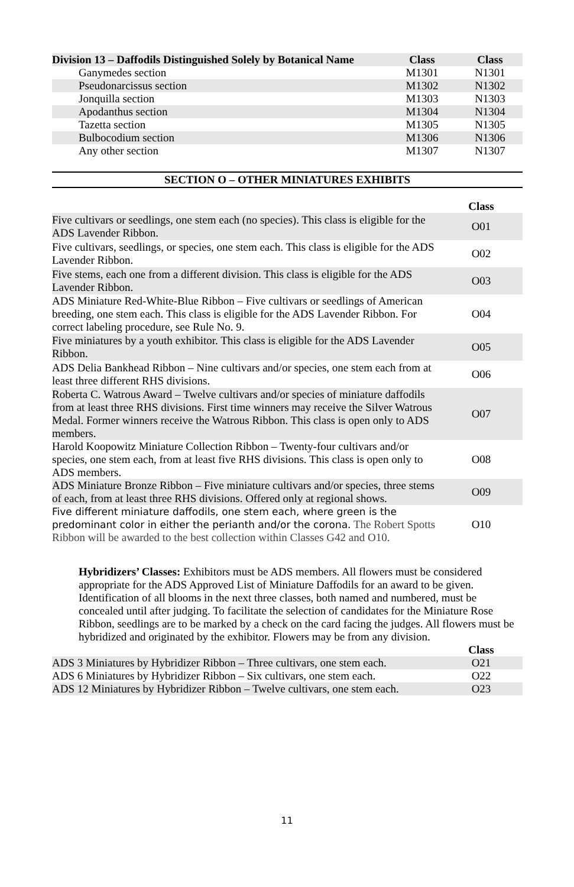| Division 13 – Daffodils Distinguished Solely by Botanical Name | Class | Class |
| --- | --- | --- |
| Ganymedes section | M1301 | N1301 |
| Pseudonarcissus section | M1302 | N1302 |
| Jonquilla section | M1303 | N1303 |
| Apodanthus section | M1304 | N1304 |
| Tazetta section | M1305 | N1305 |
| Bulbocodium section | M1306 | N1306 |
| Any other section | M1307 | N1307 |
SECTION O – OTHER MINIATURES EXHIBITS
| | Class |
| Five cultivars or seedlings, one stem each (no species). This class is eligible for the ADS Lavender Ribbon. | O01 |
| Five cultivars, seedlings, or species, one stem each. This class is eligible for the ADS Lavender Ribbon. | O02 |
| Five stems, each one from a different division. This class is eligible for the ADS Lavender Ribbon. | O03 |
| ADS Miniature Red-White-Blue Ribbon – Five cultivars or seedlings of American breeding, one stem each. This class is eligible for the ADS Lavender Ribbon. For correct labeling procedure, see Rule No. 9. | O04 |
| Five miniatures by a youth exhibitor. This class is eligible for the ADS Lavender Ribbon. | O05 |
| ADS Delia Bankhead Ribbon – Nine cultivars and/or species, one stem each from at least three different RHS divisions. | O06 |
| Roberta C. Watrous Award – Twelve cultivars and/or species of miniature daffodils from at least three RHS divisions. First time winners may receive the Silver Watrous Medal. Former winners receive the Watrous Ribbon. This class is open only to ADS members. | O07 |
| Harold Koopowitz Miniature Collection Ribbon – Twenty-four cultivars and/or species, one stem each, from at least five RHS divisions. This class is open only to ADS members. | O08 |
| ADS Miniature Bronze Ribbon – Five miniature cultivars and/or species, three stems of each, from at least three RHS divisions. Offered only at regional shows. | O09 |
| Five different miniature daffodils, one stem each, where green is the predominant color in either the perianth and/or the corona. The Robert Spotts Ribbon will be awarded to the best collection within Classes G42 and O10. | O10 |
Hybridizers’ Classes: Exhibitors must be ADS members. All flowers must be considered appropriate for the ADS Approved List of Miniature Daffodils for an award to be given. Identification of all blooms in the next three classes, both named and numbered, must be concealed until after judging. To facilitate the selection of candidates for the Miniature Rose Ribbon, seedlings are to be marked by a check on the card facing the judges. All flowers must be hybridized and originated by the exhibitor. Flowers may be from any division.
| | Class |
| ADS 3 Miniatures by Hybridizer Ribbon – Three cultivars, one stem each. | O21 |
| ADS 6 Miniatures by Hybridizer Ribbon – Six cultivars, one stem each. | O22 |
| ADS 12 Miniatures by Hybridizer Ribbon – Twelve cultivars, one stem each. | O23 |
11